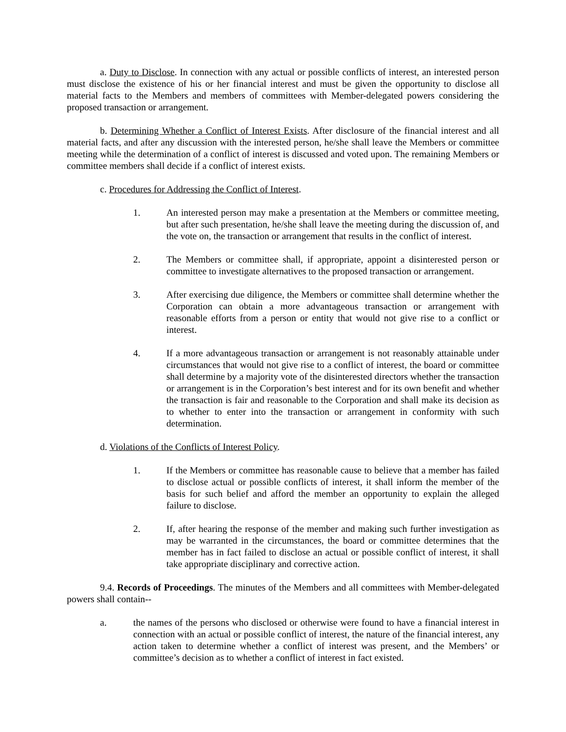a. Duty to Disclose. In connection with any actual or possible conflicts of interest, an interested person must disclose the existence of his or her financial interest and must be given the opportunity to disclose all material facts to the Members and members of committees with Member-delegated powers considering the proposed transaction or arrangement.
b. Determining Whether a Conflict of Interest Exists. After disclosure of the financial interest and all material facts, and after any discussion with the interested person, he/she shall leave the Members or committee meeting while the determination of a conflict of interest is discussed and voted upon. The remaining Members or committee members shall decide if a conflict of interest exists.
c. Procedures for Addressing the Conflict of Interest.
1. An interested person may make a presentation at the Members or committee meeting, but after such presentation, he/she shall leave the meeting during the discussion of, and the vote on, the transaction or arrangement that results in the conflict of interest.
2. The Members or committee shall, if appropriate, appoint a disinterested person or committee to investigate alternatives to the proposed transaction or arrangement.
3. After exercising due diligence, the Members or committee shall determine whether the Corporation can obtain a more advantageous transaction or arrangement with reasonable efforts from a person or entity that would not give rise to a conflict or interest.
4. If a more advantageous transaction or arrangement is not reasonably attainable under circumstances that would not give rise to a conflict of interest, the board or committee shall determine by a majority vote of the disinterested directors whether the transaction or arrangement is in the Corporation’s best interest and for its own benefit and whether the transaction is fair and reasonable to the Corporation and shall make its decision as to whether to enter into the transaction or arrangement in conformity with such determination.
d. Violations of the Conflicts of Interest Policy.
1. If the Members or committee has reasonable cause to believe that a member has failed to disclose actual or possible conflicts of interest, it shall inform the member of the basis for such belief and afford the member an opportunity to explain the alleged failure to disclose.
2. If, after hearing the response of the member and making such further investigation as may be warranted in the circumstances, the board or committee determines that the member has in fact failed to disclose an actual or possible conflict of interest, it shall take appropriate disciplinary and corrective action.
9.4. Records of Proceedings. The minutes of the Members and all committees with Member-delegated powers shall contain--
a. the names of the persons who disclosed or otherwise were found to have a financial interest in connection with an actual or possible conflict of interest, the nature of the financial interest, any action taken to determine whether a conflict of interest was present, and the Members’ or committee’s decision as to whether a conflict of interest in fact existed.